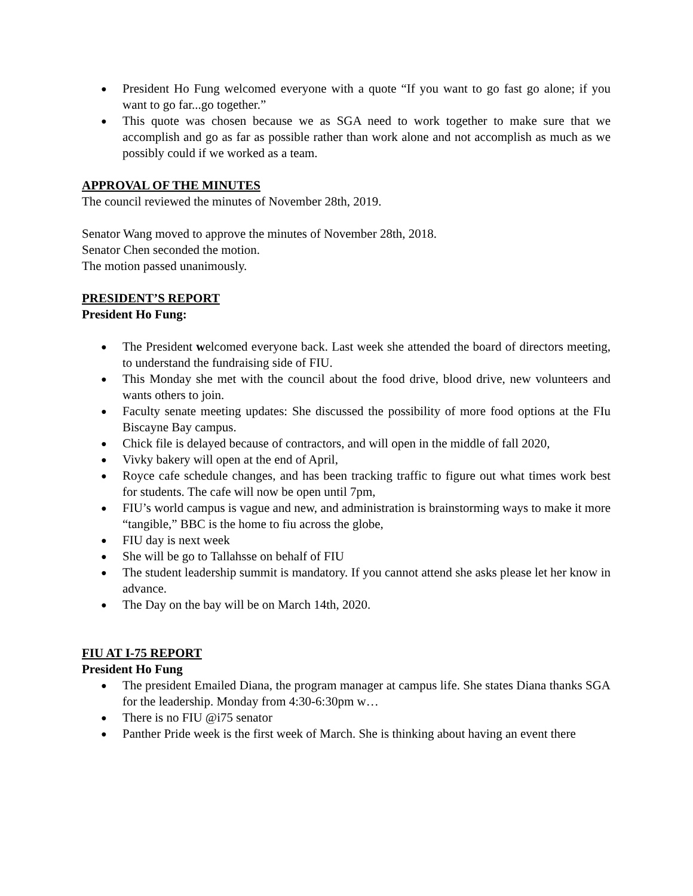● President Ho Fung welcomed everyone with a quote “If you want to go fast go alone; if you want to go far...go together.”
● This quote was chosen because we as SGA need to work together to make sure that we accomplish and go as far as possible rather than work alone and not accomplish as much as we possibly could if we worked as a team.
APPROVAL OF THE MINUTES
The council reviewed the minutes of November 28th, 2019.
Senator Wang moved to approve the minutes of November 28th, 2018.
Senator Chen seconded the motion.
The motion passed unanimously.
PRESIDENT’S REPORT
President Ho Fung:
● The President welcomed everyone back. Last week she attended the board of directors meeting, to understand the fundraising side of FIU.
● This Monday she met with the council about the food drive, blood drive, new volunteers and wants others to join.
● Faculty senate meeting updates: She discussed the possibility of more food options at the FIu Biscayne Bay campus.
● Chick file is delayed because of contractors, and will open in the middle of fall 2020,
● Vivky bakery will open at the end of April,
● Royce cafe schedule changes, and has been tracking traffic to figure out what times work best for students. The cafe will now be open until 7pm,
● FIU’s world campus is vague and new, and administration is brainstorming ways to make it more “tangible,” BBC is the home to fiu across the globe,
● FIU day is next week
● She will be go to Tallahsse on behalf of FIU
● The student leadership summit is mandatory. If you cannot attend she asks please let her know in advance.
● The Day on the bay will be on March 14th, 2020.
FIU AT I-75 REPORT
President Ho Fung
● The president Emailed Diana, the program manager at campus life. She states Diana thanks SGA for the leadership. Monday from 4:30-6:30pm w…
● There is no FIU @i75 senator
● Panther Pride week is the first week of March. She is thinking about having an event there